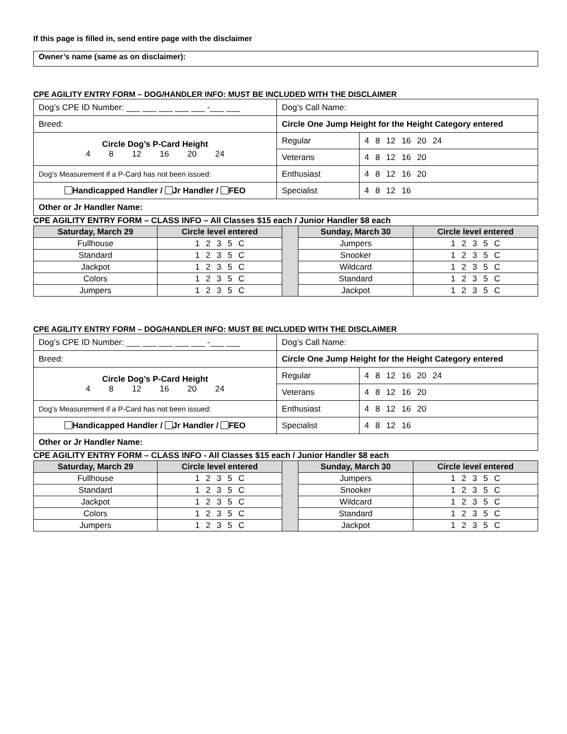If this page is filled in, send entire page with the disclaimer
Owner’s name (same as on disclaimer):
CPE AGILITY ENTRY FORM – DOG/HANDLER INFO: MUST BE INCLUDED WITH THE DISCLAIMER
| Dog’s CPE ID Number: ___ ___ ___ ___ ___ -___ ___ | Dog’s Call Name: | |
| Breed: | Circle One Jump Height for the Height Category entered | |
| Circle Dog’s P-Card Height 4 8 12 16 20 24 | Regular | 4 8 12 16 20 24 |
| | Veterans | 4 8 12 16 20 |
| Dog’s Measurement if a P-Card has not been issued: | Enthusiast | 4 8 12 16 20 |
| Handicapped Handler / Jr Handler / FEO | Specialist | 4 8 12 16 |
| Other or Jr Handler Name: | | |
CPE AGILITY ENTRY FORM – CLASS INFO – All Classes $15 each / Junior Handler $8 each
| Saturday, March 29 | Circle level entered | | Sunday, March 30 | Circle level entered |
| Fullhouse | 1 2 3 5 C | | Jumpers | 1 2 3 5 C |
| Standard | 1 2 3 5 C | | Snooker | 1 2 3 5 C |
| Jackpot | 1 2 3 5 C | | Wildcard | 1 2 3 5 C |
| Colors | 1 2 3 5 C | | Standard | 1 2 3 5 C |
| Jumpers | 1 2 3 5 C | | Jackpot | 1 2 3 5 C |
CPE AGILITY ENTRY FORM – DOG/HANDLER INFO: MUST BE INCLUDED WITH THE DISCLAIMER
| Dog’s CPE ID Number: ___ ___ ___ ___ ___ -___ ___ | Dog’s Call Name: | |
| Breed: | Circle One Jump Height for the Height Category entered | |
| Circle Dog’s P-Card Height 4 8 12 16 20 24 | Regular | 4 8 12 16 20 24 |
| | Veterans | 4 8 12 16 20 |
| Dog’s Measurement if a P-Card has not been issued: | Enthusiast | 4 8 12 16 20 |
| Handicapped Handler / Jr Handler / FEO | Specialist | 4 8 12 16 |
| Other or Jr Handler Name: | | |
CPE AGILITY ENTRY FORM – CLASS INFO - All Classes $15 each / Junior Handler $8 each
| Saturday, March 29 | Circle level entered | | Sunday, March 30 | Circle level entered |
| Fullhouse | 1 2 3 5 C | | Jumpers | 1 2 3 5 C |
| Standard | 1 2 3 5 C | | Snooker | 1 2 3 5 C |
| Jackpot | 1 2 3 5 C | | Wildcard | 1 2 3 5 C |
| Colors | 1 2 3 5 C | | Standard | 1 2 3 5 C |
| Jumpers | 1 2 3 5 C | | Jackpot | 1 2 3 5 C |